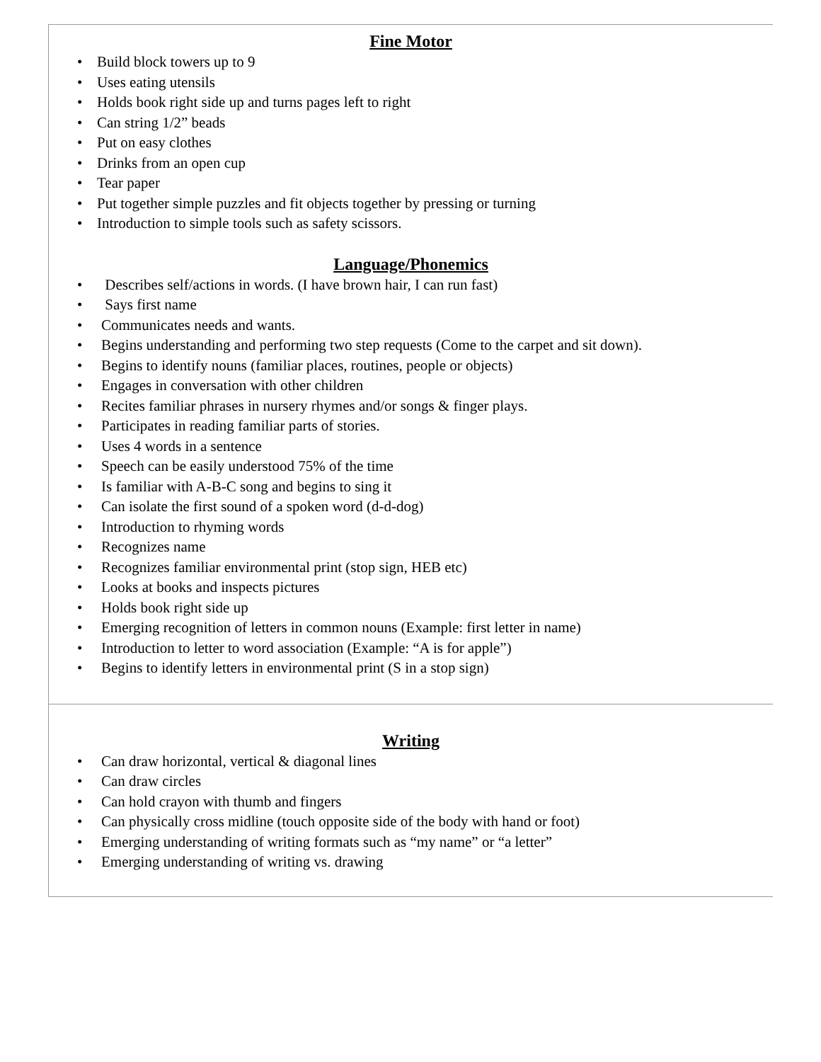Fine Motor
• Build block towers up to 9
• Uses eating utensils
• Holds book right side up and turns pages left to right
• Can string 1/2” beads
• Put on easy clothes
• Drinks from an open cup
• Tear paper
• Put together simple puzzles and fit objects together by pressing or turning
• Introduction to simple tools such as safety scissors.
Language/Phonemics
• Describes self/actions in words. (I have brown hair, I can run fast)
• Says first name
• Communicates needs and wants.
• Begins understanding and performing two step requests (Come to the carpet and sit down).
• Begins to identify nouns (familiar places, routines, people or objects)
• Engages in conversation with other children
• Recites familiar phrases in nursery rhymes and/or songs & finger plays.
• Participates in reading familiar parts of stories.
• Uses 4 words in a sentence
• Speech can be easily understood 75% of the time
• Is familiar with A-B-C song and begins to sing it
• Can isolate the first sound of a spoken word (d-d-dog)
• Introduction to rhyming words
• Recognizes name
• Recognizes familiar environmental print (stop sign, HEB etc)
• Looks at books and inspects pictures
• Holds book right side up
• Emerging recognition of letters in common nouns (Example: first letter in name)
• Introduction to letter to word association (Example: “A is for apple”)
• Begins to identify letters in environmental print (S in a stop sign)
Writing
• Can draw horizontal, vertical & diagonal lines
• Can draw circles
• Can hold crayon with thumb and fingers
• Can physically cross midline (touch opposite side of the body with hand or foot)
• Emerging understanding of writing formats such as “my name” or “a letter”
• Emerging understanding of writing vs. drawing